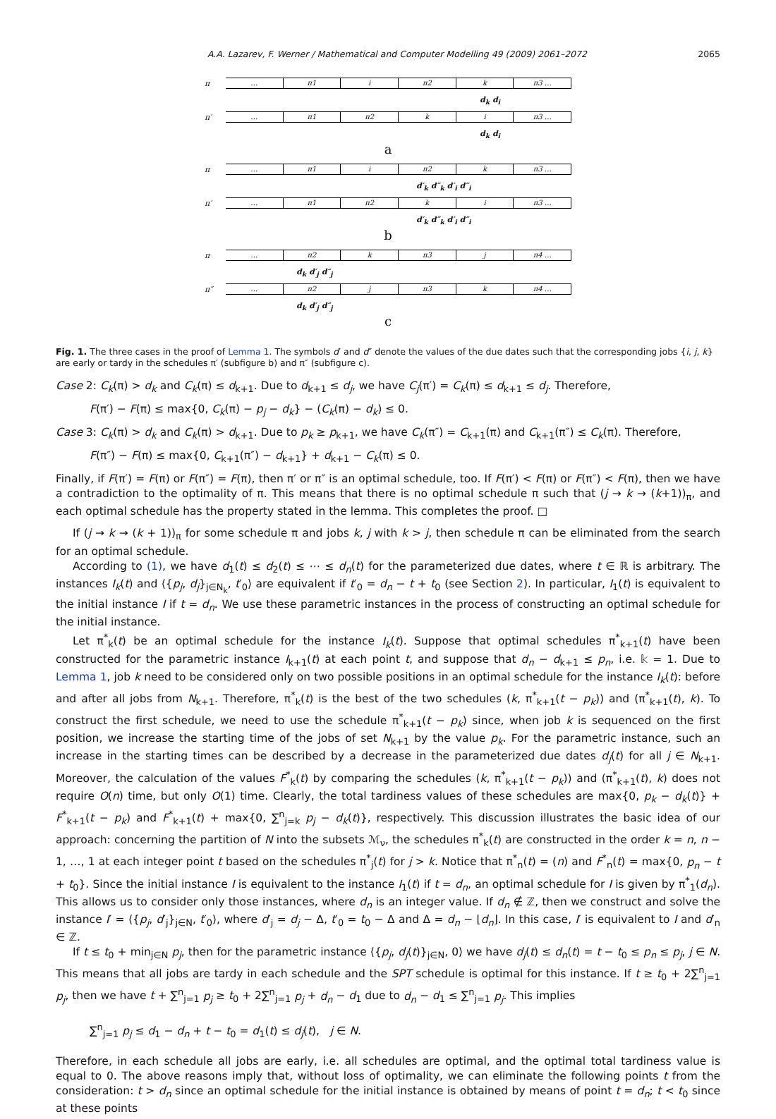A.A. Lazarev, F. Werner / Mathematical and Computer Modelling 49 (2009) 2061–2072 2065
π
… π1 i π2 k π3 …
d<sub>k</sub> d<sub>i</sub>
π′
… π1 π2 k i π3 …
d<sub>k</sub> d<sub>i</sub>
a
π
… π1 i π2 k π3 …
d′<sub>k</sub> d″<sub>k</sub> d′<sub>i</sub> d″<sub>i</sub>
π′
… π1 π2 k i π3 …
d′<sub>k</sub> d″<sub>k</sub> d′<sub>i</sub> d″<sub>i</sub>
b
π
… π2 k π3 j π4 …
d<sub>k</sub> d′<sub>j</sub> d″<sub>j</sub>
π″
… π2 j π3 k π4 …
d<sub>k</sub> d′<sub>j</sub> d″<sub>j</sub>
c
Fig. 1. The three cases in the proof of Lemma 1. The symbols d′ and d″ denote the values of the due dates such that the corresponding jobs {i, j, k} are early or tardy in the schedules π′ (subfigure b) and π″ (subfigure c).
Case 2: C<sub>k</sub>(π) > d<sub>k</sub> and C<sub>k</sub>(π) ≤ d<sub>k+1</sub>. Due to d<sub>k+1</sub> ≤ d<sub>j</sub>, we have C<sub>j</sub>(π′) = C<sub>k</sub>(π) ≤ d<sub>k+1</sub> ≤ d<sub>j</sub>. Therefore,
F(π′) − F(π) ≤ max{0, C<sub>k</sub>(π) − p<sub>j</sub> − d<sub>k</sub>} − (C<sub>k</sub>(π) − d<sub>k</sub>) ≤ 0.
Case 3: C<sub>k</sub>(π) > d<sub>k</sub> and C<sub>k</sub>(π) > d<sub>k+1</sub>. Due to p<sub>k</sub> ≥ p<sub>k+1</sub>, we have C<sub>k</sub>(π″) = C<sub>k+1</sub>(π) and C<sub>k+1</sub>(π″) ≤ C<sub>k</sub>(π). Therefore,
F(π″) − F(π) ≤ max{0, C<sub>k+1</sub>(π″) − d<sub>k+1</sub>} + d<sub>k+1</sub> − C<sub>k</sub>(π) ≤ 0.
Finally, if F(π′) = F(π) or F(π″) = F(π), then π′ or π″ is an optimal schedule, too. If F(π′) < F(π) or F(π″) < F(π), then we have a contradiction to the optimality of π. This means that there is no optimal schedule π such that (j → k → (k+1))<sub>π</sub>, and each optimal schedule has the property stated in the lemma. This completes the proof. □
If (j → k → (k + 1))<sub>π</sub> for some schedule π and jobs k, j with k > j, then schedule π can be eliminated from the search for an optimal schedule.
According to (1), we have d<sub>1</sub>(t) ≤ d<sub>2</sub>(t) ≤ ⋯ ≤ d<sub>n</sub>(t) for the parameterized due dates, where t ∈ ℝ is arbitrary. The instances I<sub>k</sub>(t) and ⟨{p<sub>j</sub>, d<sub>j</sub>}<sub>j∈N<sub>k</sub></sub>, t′<sub>0</sub>⟩ are equivalent if t′<sub>0</sub> = d<sub>n</sub> − t + t<sub>0</sub> (see Section 2). In particular, I<sub>1</sub>(t) is equivalent to the initial instance I if t = d<sub>n</sub>. We use these parametric instances in the process of constructing an optimal schedule for the initial instance.
Let π<sup>*</sup><sub>k</sub>(t) be an optimal schedule for the instance I<sub>k</sub>(t). Suppose that optimal schedules π<sup>*</sup><sub>k+1</sub>(t) have been constructed for the parametric instance I<sub>k+1</sub>(t) at each point t, and suppose that d<sub>n</sub> − d<sub>k+1</sub> ≤ p<sub>n</sub>, i.e. 𝕜 = 1. Due to Lemma 1, job k need to be considered only on two possible positions in an optimal schedule for the instance I<sub>k</sub>(t): before and after all jobs from N<sub>k+1</sub>. Therefore, π<sup>*</sup><sub>k</sub>(t) is the best of the two schedules (k, π<sup>*</sup><sub>k+1</sub>(t − p<sub>k</sub>)) and (π<sup>*</sup><sub>k+1</sub>(t), k). To construct the first schedule, we need to use the schedule π<sup>*</sup><sub>k+1</sub>(t − p<sub>k</sub>) since, when job k is sequenced on the first position, we increase the starting time of the jobs of set N<sub>k+1</sub> by the value p<sub>k</sub>. For the parametric instance, such an increase in the starting times can be described by a decrease in the parameterized due dates d<sub>j</sub>(t) for all j ∈ N<sub>k+1</sub>. Moreover, the calculation of the values F<sup>*</sup><sub>k</sub>(t) by comparing the schedules (k, π<sup>*</sup><sub>k+1</sub>(t − p<sub>k</sub>)) and (π<sup>*</sup><sub>k+1</sub>(t), k) does not require O(n) time, but only O(1) time. Clearly, the total tardiness values of these schedules are max{0, p<sub>k</sub> − d<sub>k</sub>(t)} + F<sup>*</sup><sub>k+1</sub>(t − p<sub>k</sub>) and F<sup>*</sup><sub>k+1</sub>(t) + max{0, ∑<sup>n</sup><sub>j=k</sub> p<sub>j</sub> − d<sub>k</sub>(t)}, respectively. This discussion illustrates the basic idea of our approach: concerning the partition of N into the subsets ℳ<sub>ν</sub>, the schedules π<sup>*</sup><sub>k</sub>(t) are constructed in the order k = n, n − 1, …, 1 at each integer point t based on the schedules π<sup>*</sup><sub>j</sub>(t) for j > k. Notice that π<sup>*</sup><sub>n</sub>(t) = (n) and F<sup>*</sup><sub>n</sub>(t) = max{0, p<sub>n</sub> − t + t<sub>0</sub>}. Since the initial instance I is equivalent to the instance I<sub>1</sub>(t) if t = d<sub>n</sub>, an optimal schedule for I is given by π<sup>*</sup><sub>1</sub>(d<sub>n</sub>). This allows us to consider only those instances, where d<sub>n</sub> is an integer value. If d<sub>n</sub> ∉ ℤ, then we construct and solve the instance I′ = ⟨{p<sub>j</sub>, d′<sub>j</sub>}<sub>j∈N</sub>, t′<sub>0</sub>⟩, where d′<sub>j</sub> = d<sub>j</sub> − Δ, t′<sub>0</sub> = t<sub>0</sub> − Δ and Δ = d<sub>n</sub> − ⌊d<sub>n</sub>⌋. In this case, I′ is equivalent to I and d′<sub>n</sub> ∈ ℤ.
If t ≤ t<sub>0</sub> + min<sub>j∈N</sub> p<sub>j</sub>, then for the parametric instance ⟨{p<sub>j</sub>, d<sub>j</sub>(t)}<sub>j∈N</sub>, 0⟩ we have d<sub>j</sub>(t) ≤ d<sub>n</sub>(t) = t − t<sub>0</sub> ≤ p<sub>n</sub> ≤ p<sub>j</sub>, j ∈ N. This means that all jobs are tardy in each schedule and the SPT schedule is optimal for this instance. If t ≥ t<sub>0</sub> + 2∑<sup>n</sup><sub>j=1</sub> p<sub>j</sub>, then we have t + ∑<sup>n</sup><sub>j=1</sub> p<sub>j</sub> ≥ t<sub>0</sub> + 2∑<sup>n</sup><sub>j=1</sub> p<sub>j</sub> + d<sub>n</sub> − d<sub>1</sub> due to d<sub>n</sub> − d<sub>1</sub> ≤ ∑<sup>n</sup><sub>j=1</sub> p<sub>j</sub>. This implies
∑<sup>n</sup><sub>j=1</sub> p<sub>j</sub> ≤ d<sub>1</sub> − d<sub>n</sub> + t − t<sub>0</sub> = d<sub>1</sub>(t) ≤ d<sub>j</sub>(t), j ∈ N.
Therefore, in each schedule all jobs are early, i.e. all schedules are optimal, and the optimal total tardiness value is equal to 0. The above reasons imply that, without loss of optimality, we can eliminate the following points t from the consideration: t > d<sub>n</sub> since an optimal schedule for the initial instance is obtained by means of point t = d<sub>n</sub>; t < t<sub>0</sub> since at these points